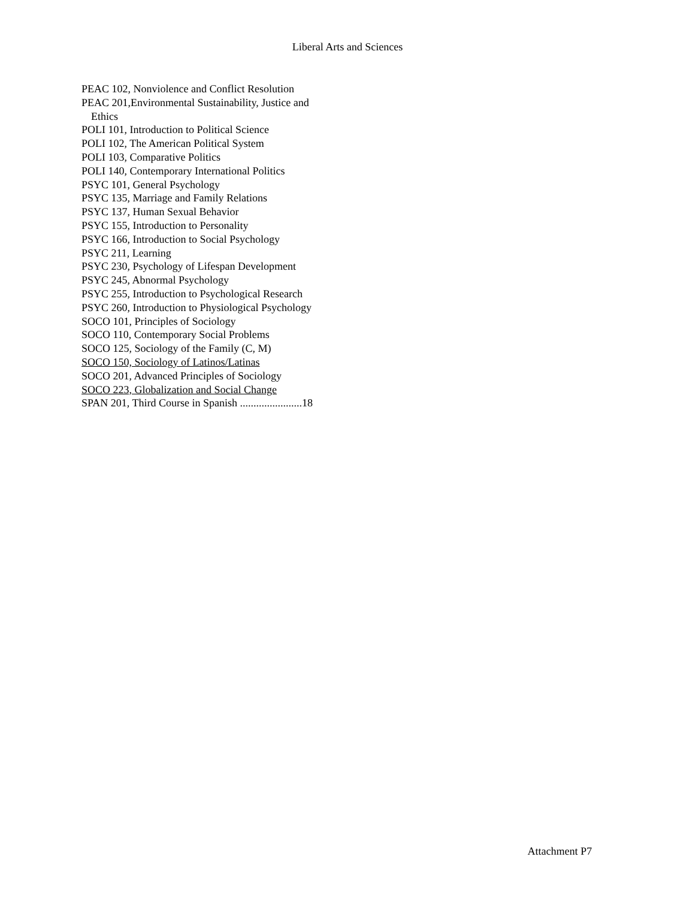Liberal Arts and Sciences
PEAC 102, Nonviolence and Conflict Resolution
PEAC 201,Environmental Sustainability, Justice and Ethics
POLI 101, Introduction to Political Science
POLI 102, The American Political System
POLI 103, Comparative Politics
POLI 140, Contemporary International Politics
PSYC 101, General Psychology
PSYC 135, Marriage and Family Relations
PSYC 137, Human Sexual Behavior
PSYC 155, Introduction to Personality
PSYC 166, Introduction to Social Psychology
PSYC 211, Learning
PSYC 230, Psychology of Lifespan Development
PSYC 245, Abnormal Psychology
PSYC 255, Introduction to Psychological Research
PSYC 260, Introduction to Physiological Psychology
SOCO 101, Principles of Sociology
SOCO 110, Contemporary Social Problems
SOCO 125, Sociology of the Family (C, M)
SOCO 150, Sociology of Latinos/Latinas
SOCO 201, Advanced Principles of Sociology
SOCO 223, Globalization and Social Change
SPAN 201, Third Course in Spanish .......................18
Attachment P7